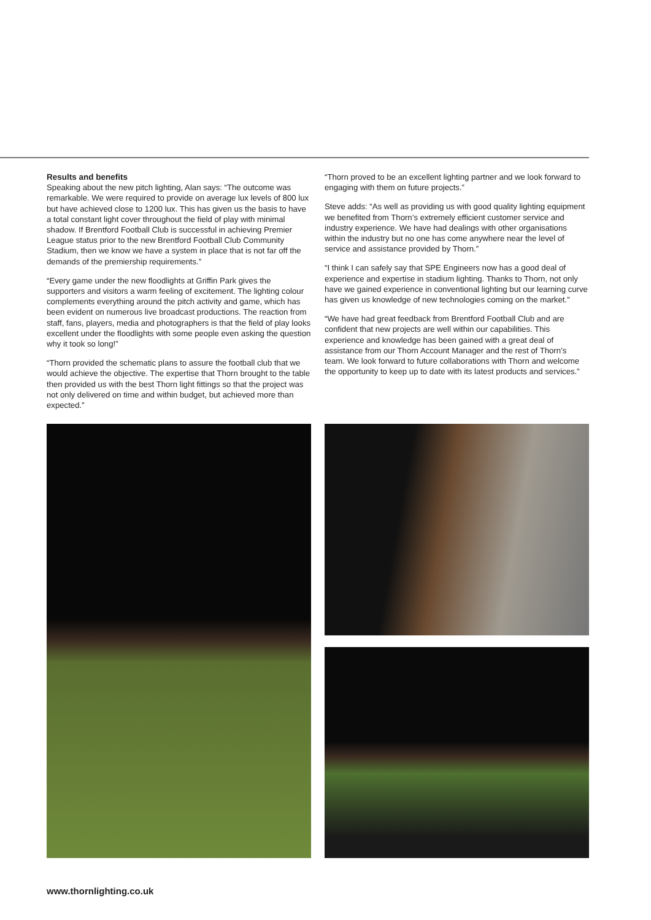Results and benefits
Speaking about the new pitch lighting, Alan says: “The outcome was remarkable. We were required to provide on average lux levels of 800 lux but have achieved close to 1200 lux. This has given us the basis to have a total constant light cover throughout the field of play with minimal shadow. If Brentford Football Club is successful in achieving Premier League status prior to the new Brentford Football Club Community Stadium, then we know we have a system in place that is not far off the demands of the premiership requirements.”
“Every game under the new floodlights at Griffin Park gives the supporters and visitors a warm feeling of excitement. The lighting colour complements everything around the pitch activity and game, which has been evident on numerous live broadcast productions. The reaction from staff, fans, players, media and photographers is that the field of play looks excellent under the floodlights with some people even asking the question why it took so long!”
“Thorn provided the schematic plans to assure the football club that we would achieve the objective. The expertise that Thorn brought to the table then provided us with the best Thorn light fittings so that the project was not only delivered on time and within budget, but achieved more than expected.”
“Thorn proved to be an excellent lighting partner and we look forward to engaging with them on future projects.”
Steve adds: “As well as providing us with good quality lighting equipment we benefited from Thorn’s extremely efficient customer service and industry experience. We have had dealings with other organisations within the industry but no one has come anywhere near the level of service and assistance provided by Thorn.”
“I think I can safely say that SPE Engineers now has a good deal of experience and expertise in stadium lighting. Thanks to Thorn, not only have we gained experience in conventional lighting but our learning curve has given us knowledge of new technologies coming on the market.”
“We have had great feedback from Brentford Football Club and are confident that new projects are well within our capabilities. This experience and knowledge has been gained with a great deal of assistance from our Thorn Account Manager and the rest of Thorn’s team. We look forward to future collaborations with Thorn and welcome the opportunity to keep up to date with its latest products and services.”
www.thornlighting.co.uk